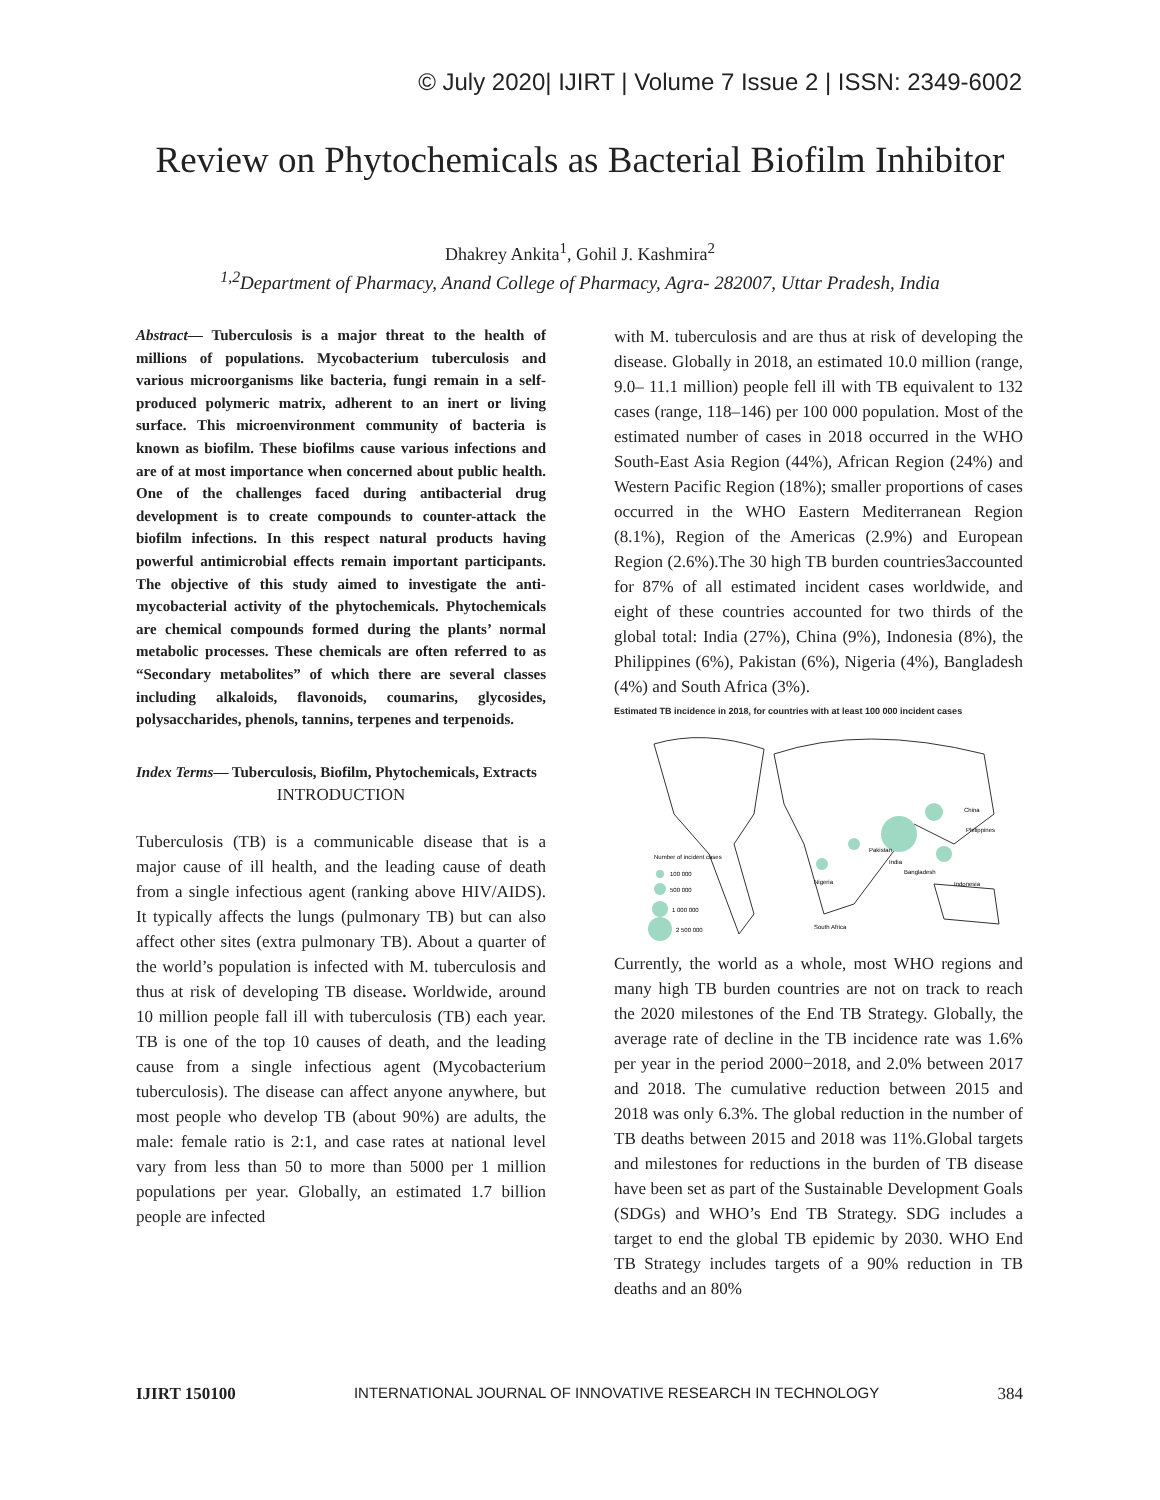© July 2020| IJIRT | Volume 7 Issue 2 | ISSN: 2349-6002
Review on Phytochemicals as Bacterial Biofilm Inhibitor
Dhakrey Ankita<sup>1</sup>, Gohil J. Kashmira<sup>2</sup>
<sup>1,2</sup>Department of Pharmacy, Anand College of Pharmacy, Agra- 282007, Uttar Pradesh, India
Abstract— Tuberculosis is a major threat to the health of millions of populations. Mycobacterium tuberculosis and various microorganisms like bacteria, fungi remain in a self-produced polymeric matrix, adherent to an inert or living surface. This microenvironment community of bacteria is known as biofilm. These biofilms cause various infections and are of at most importance when concerned about public health. One of the challenges faced during antibacterial drug development is to create compounds to counter-attack the biofilm infections. In this respect natural products having powerful antimicrobial effects remain important participants. The objective of this study aimed to investigate the anti-mycobacterial activity of the phytochemicals. Phytochemicals are chemical compounds formed during the plants’ normal metabolic processes. These chemicals are often referred to as “Secondary metabolites” of which there are several classes including alkaloids, flavonoids, coumarins, glycosides, polysaccharides, phenols, tannins, terpenes and terpenoids.
Index Terms— Tuberculosis, Biofilm, Phytochemicals, Extracts
INTRODUCTION
Tuberculosis (TB) is a communicable disease that is a major cause of ill health, and the leading cause of death from a single infectious agent (ranking above HIV/AIDS). It typically affects the lungs (pulmonary TB) but can also affect other sites (extra pulmonary TB). About a quarter of the world’s population is infected with M. tuberculosis and thus at risk of developing TB disease. Worldwide, around 10 million people fall ill with tuberculosis (TB) each year. TB is one of the top 10 causes of death, and the leading cause from a single infectious agent (Mycobacterium tuberculosis). The disease can affect anyone anywhere, but most people who develop TB (about 90%) are adults, the male: female ratio is 2:1, and case rates at national level vary from less than 50 to more than 5000 per 1 million populations per year. Globally, an estimated 1.7 billion people are infected
with M. tuberculosis and are thus at risk of developing the disease. Globally in 2018, an estimated 10.0 million (range, 9.0– 11.1 million) people fell ill with TB equivalent to 132 cases (range, 118–146) per 100 000 population. Most of the estimated number of cases in 2018 occurred in the WHO South-East Asia Region (44%), African Region (24%) and Western Pacific Region (18%); smaller proportions of cases occurred in the WHO Eastern Mediterranean Region (8.1%), Region of the Americas (2.9%) and European Region (2.6%).The 30 high TB burden countries3accounted for 87% of all estimated incident cases worldwide, and eight of these countries accounted for two thirds of the global total: India (27%), China (9%), Indonesia (8%), the Philippines (6%), Pakistan (6%), Nigeria (4%), Bangladesh (4%) and South Africa (3%).
Estimated TB incidence in 2018, for countries with at least 100 000 incident cases
China
Philippines
Pakistan
India
Bangladesh
Indonesia
Nigeria
South Africa
Number of incident cases
100 000
500 000
1 000 000
2 500 000
Currently, the world as a whole, most WHO regions and many high TB burden countries are not on track to reach the 2020 milestones of the End TB Strategy. Globally, the average rate of decline in the TB incidence rate was 1.6% per year in the period 2000−2018, and 2.0% between 2017 and 2018. The cumulative reduction between 2015 and 2018 was only 6.3%. The global reduction in the number of TB deaths between 2015 and 2018 was 11%.Global targets and milestones for reductions in the burden of TB disease have been set as part of the Sustainable Development Goals (SDGs) and WHO’s End TB Strategy. SDG includes a target to end the global TB epidemic by 2030. WHO End TB Strategy includes targets of a 90% reduction in TB deaths and an 80%
IJIRT 150100 INTERNATIONAL JOURNAL OF INNOVATIVE RESEARCH IN TECHNOLOGY 384